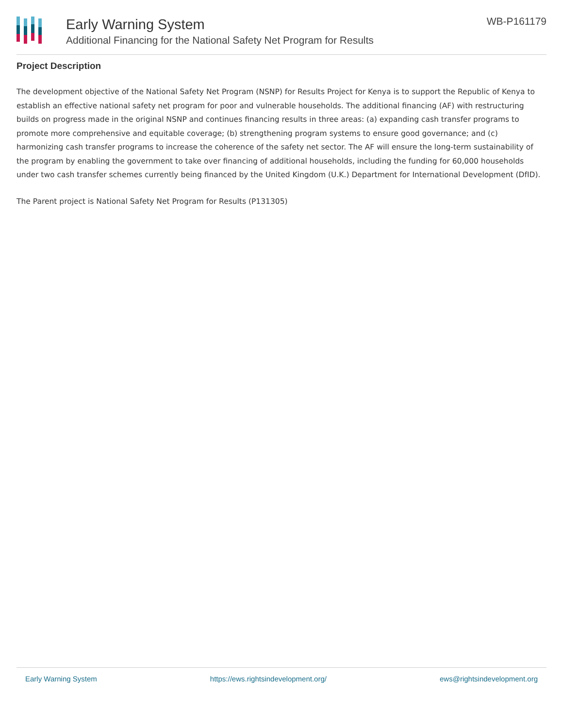Early Warning System
Additional Financing for the National Safety Net Program for Results
WB-P161179
Project Description
The development objective of the National Safety Net Program (NSNP) for Results Project for Kenya is to support the Republic of Kenya to establish an effective national safety net program for poor and vulnerable households. The additional financing (AF) with restructuring builds on progress made in the original NSNP and continues financing results in three areas: (a) expanding cash transfer programs to promote more comprehensive and equitable coverage; (b) strengthening program systems to ensure good governance; and (c) harmonizing cash transfer programs to increase the coherence of the safety net sector. The AF will ensure the long-term sustainability of the program by enabling the government to take over financing of additional households, including the funding for 60,000 households under two cash transfer schemes currently being financed by the United Kingdom (U.K.) Department for International Development (DfID).
The Parent project is National Safety Net Program for Results (P131305)
Early Warning System https://ews.rightsindevelopment.org/ ews@rightsindevelopment.org